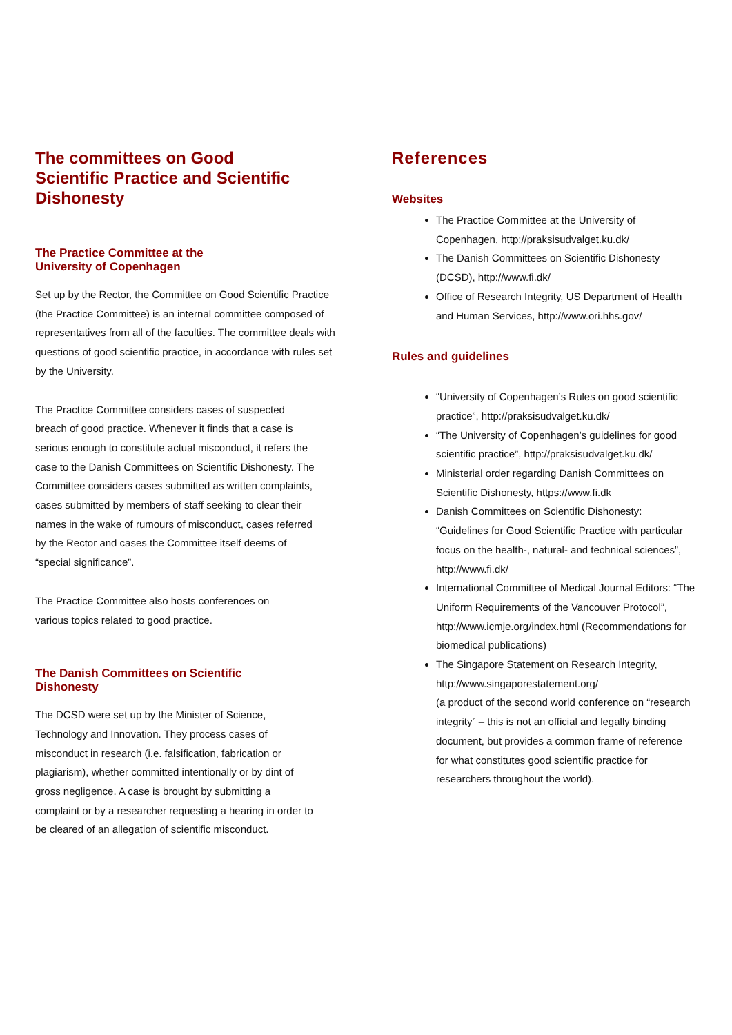The committees on Good
Scientific Practice and Scientific
Dishonesty
The Practice Committee at the
University of Copenhagen
Set up by the Rector, the Committee on Good Scientific Practice (the Practice Committee) is an internal committee composed of representatives from all of the faculties. The committee deals with questions of good scientific practice, in accordance with rules set by the University.
The Practice Committee considers cases of suspected breach of good practice. Whenever it finds that a case is serious enough to constitute actual misconduct, it refers the case to the Danish Committees on Scientific Dishonesty. The Committee considers cases submitted as written complaints, cases submitted by members of staff seeking to clear their names in the wake of rumours of misconduct, cases referred by the Rector and cases the Committee itself deems of “special significance”.
The Practice Committee also hosts conferences on various topics related to good practice.
The Danish Committees on Scientific
Dishonesty
The DCSD were set up by the Minister of Science, Technology and Innovation. They process cases of misconduct in research (i.e. falsification, fabrication or plagiarism), whether committed intentionally or by dint of gross negligence. A case is brought by submitting a complaint or by a researcher requesting a hearing in order to be cleared of an allegation of scientific misconduct.
References
Websites
The Practice Committee at the University of Copenhagen, http://praksisudvalget.ku.dk/
The Danish Committees on Scientific Dishonesty (DCSD), http://www.fi.dk/
Office of Research Integrity, US Department of Health and Human Services, http://www.ori.hhs.gov/
Rules and guidelines
“University of Copenhagen’s Rules on good scientific practice”, http://praksisudvalget.ku.dk/
“The University of Copenhagen’s guidelines for good scientific practice”, http://praksisudvalget.ku.dk/
Ministerial order regarding Danish Committees on Scientific Dishonesty, https://www.fi.dk
Danish Committees on Scientific Dishonesty: “Guidelines for Good Scientific Practice with particular focus on the health-, natural- and technical sciences”, http://www.fi.dk/
International Committee of Medical Journal Editors: “The Uniform Requirements of the Vancouver Protocol”, http://www.icmje.org/index.html (Recommendations for biomedical publications)
The Singapore Statement on Research Integrity, http://www.singaporestatement.org/
(a product of the second world conference on “research integrity” – this is not an official and legally binding document, but provides a common frame of reference for what constitutes good scientific practice for researchers throughout the world).